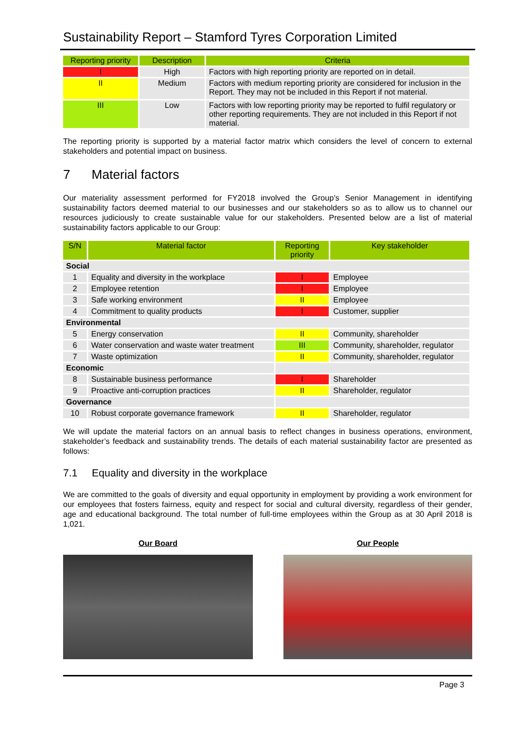Sustainability Report – Stamford Tyres Corporation Limited
| Reporting priority | Description | Criteria |
| --- | --- | --- |
| I | High | Factors with high reporting priority are reported on in detail. |
| II | Medium | Factors with medium reporting priority are considered for inclusion in the Report. They may not be included in this Report if not material. |
| III | Low | Factors with low reporting priority may be reported to fulfil regulatory or other reporting requirements. They are not included in this Report if not material. |
The reporting priority is supported by a material factor matrix which considers the level of concern to external stakeholders and potential impact on business.
7 Material factors
Our materiality assessment performed for FY2018 involved the Group’s Senior Management in identifying sustainability factors deemed material to our businesses and our stakeholders so as to allow us to channel our resources judiciously to create sustainable value for our stakeholders. Presented below are a list of material sustainability factors applicable to our Group:
| S/N | Material factor | Reporting priority | Key stakeholder |
| --- | --- | --- | --- |
| Social | | | |
| 1 | Equality and diversity in the workplace | I | Employee |
| 2 | Employee retention | I | Employee |
| 3 | Safe working environment | II | Employee |
| 4 | Commitment to quality products | I | Customer, supplier |
| Environmental | | | |
| 5 | Energy conservation | II | Community, shareholder |
| 6 | Water conservation and waste water treatment | III | Community, shareholder, regulator |
| 7 | Waste optimization | II | Community, shareholder, regulator |
| Economic | | | |
| 8 | Sustainable business performance | I | Shareholder |
| 9 | Proactive anti-corruption practices | II | Shareholder, regulator |
| Governance | | | |
| 10 | Robust corporate governance framework | II | Shareholder, regulator |
We will update the material factors on an annual basis to reflect changes in business operations, environment, stakeholder’s feedback and sustainability trends. The details of each material sustainability factor are presented as follows:
7.1 Equality and diversity in the workplace
We are committed to the goals of diversity and equal opportunity in employment by providing a work environment for our employees that fosters fairness, equity and respect for social and cultural diversity, regardless of their gender, age and educational background. The total number of full-time employees within the Group as at 30 April 2018 is 1,021.
Our Board Our People
Page 3